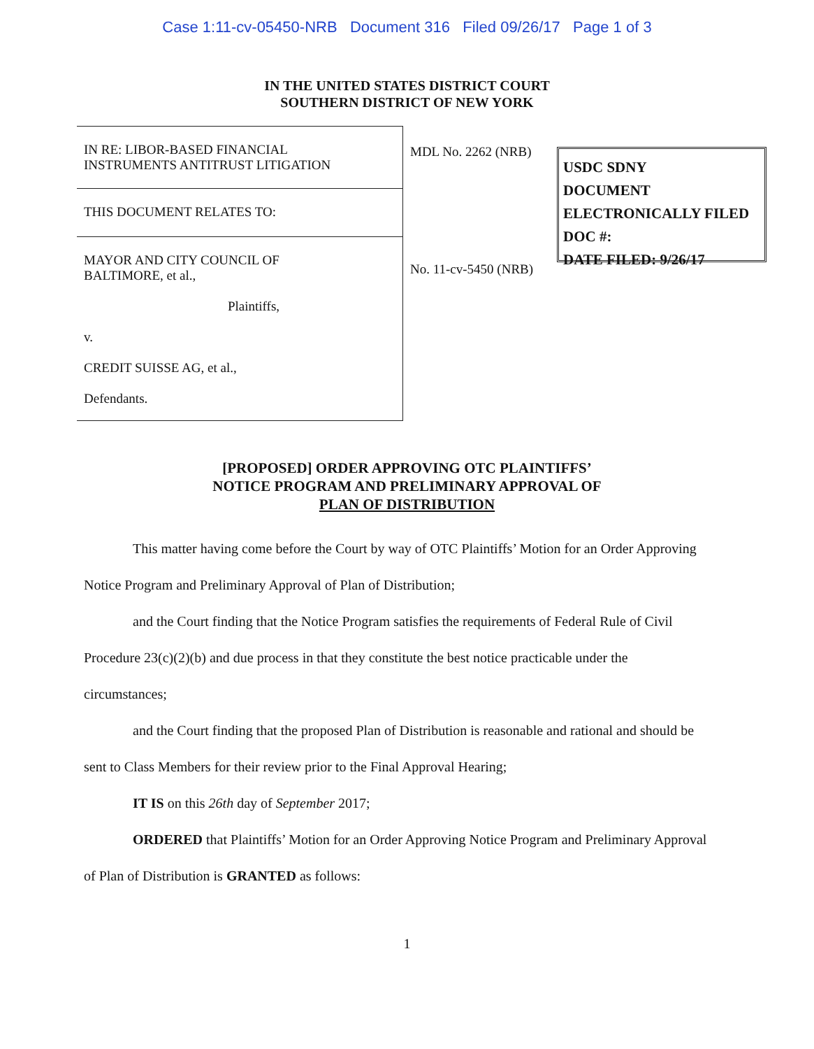Case 1:11-cv-05450-NRB Document 316 Filed 09/26/17 Page 1 of 3
IN THE UNITED STATES DISTRICT COURT
SOUTHERN DISTRICT OF NEW YORK
IN RE: LIBOR-BASED FINANCIAL
INSTRUMENTS ANTITRUST LITIGATION
THIS DOCUMENT RELATES TO:
MAYOR AND CITY COUNCIL OF
BALTIMORE, et al.,
Plaintiffs,
v.
CREDIT SUISSE AG, et al.,
Defendants.
MDL No. 2262 (NRB)
No. 11-cv-5450 (NRB)
USDC SDNY
DOCUMENT
ELECTRONICALLY FILED
DOC #:
DATE FILED: 9/26/17
[PROPOSED] ORDER APPROVING OTC PLAINTIFFS’
NOTICE PROGRAM AND PRELIMINARY APPROVAL OF
PLAN OF DISTRIBUTION
This matter having come before the Court by way of OTC Plaintiffs’ Motion for an Order Approving Notice Program and Preliminary Approval of Plan of Distribution;
and the Court finding that the Notice Program satisfies the requirements of Federal Rule of Civil Procedure 23(c)(2)(b) and due process in that they constitute the best notice practicable under the circumstances;
and the Court finding that the proposed Plan of Distribution is reasonable and rational and should be sent to Class Members for their review prior to the Final Approval Hearing;
IT IS on this 26th day of September 2017;
ORDERED that Plaintiffs’ Motion for an Order Approving Notice Program and Preliminary Approval of Plan of Distribution is GRANTED as follows:
1